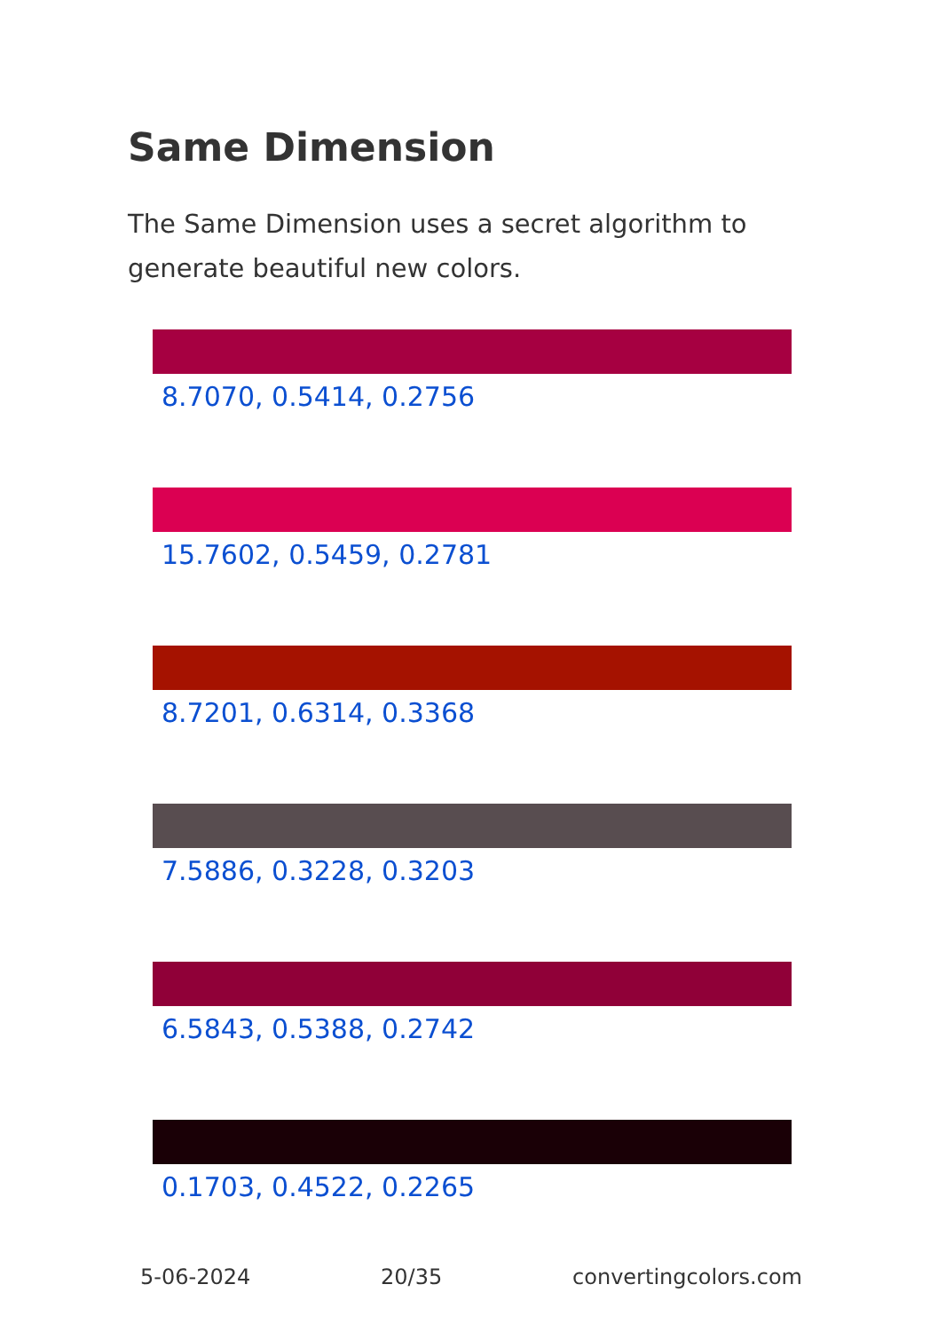Same Dimension
The Same Dimension uses a secret algorithm to generate beautiful new colors.
8.7070, 0.5414, 0.2756
15.7602, 0.5459, 0.2781
8.7201, 0.6314, 0.3368
7.5886, 0.3228, 0.3203
6.5843, 0.5388, 0.2742
0.1703, 0.4522, 0.2265
5-06-2024 20/35 convertingcolors.com